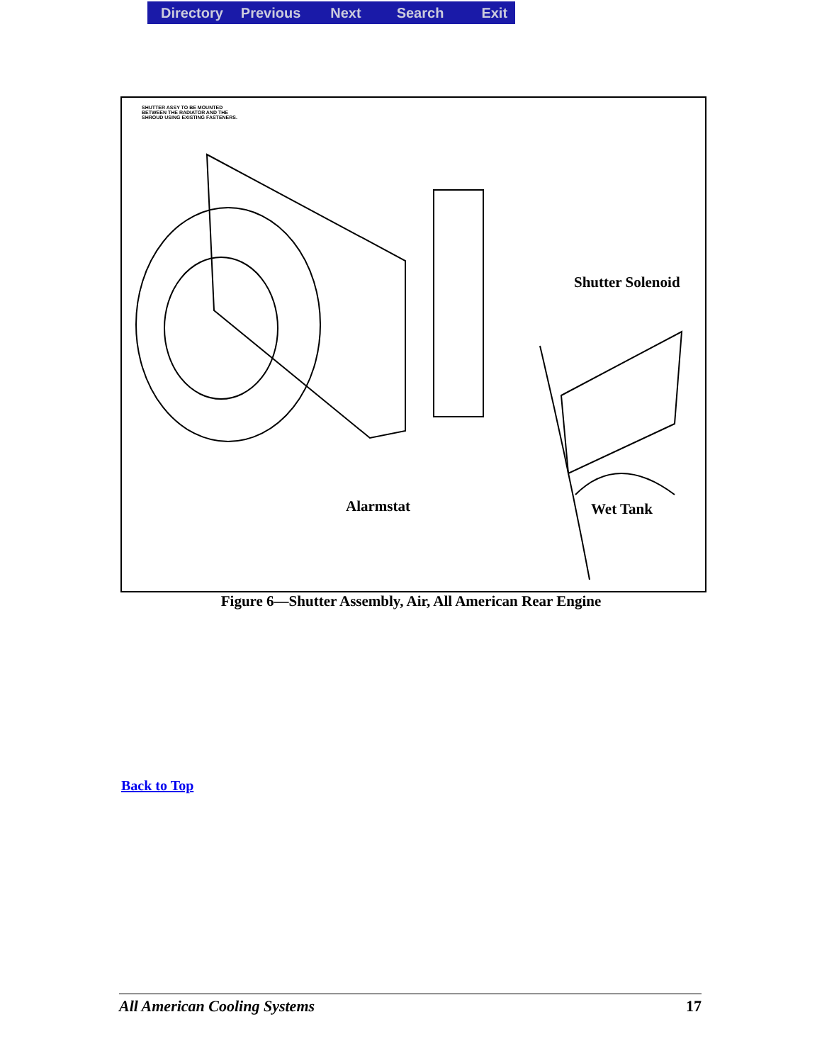Directory Previous Next Search Exit
SHUTTER ASSY TO BE MOUNTED
BETWEEN THE RADIATOR AND THE
SHROUD USING EXISTING FASTENERS.
Shutter Solenoid
Alarmstat Wet Tank
Figure 6—Shutter Assembly, Air, All American Rear Engine
Back to Top
All American Cooling Systems 17